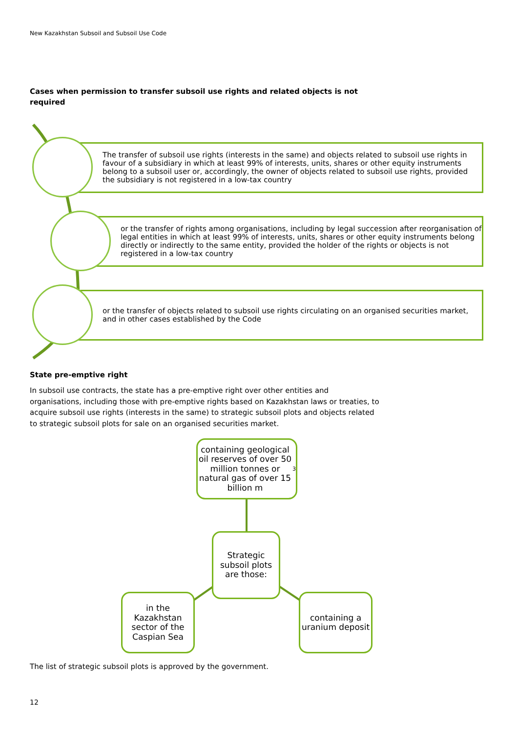New Kazakhstan Subsoil and Subsoil Use Code
Cases when permission to transfer subsoil use rights and related objects is not required
The transfer of subsoil use rights (interests in the same) and objects related to subsoil use rights in favour of a subsidiary in which at least 99% of interests, units, shares or other equity instruments belong to a subsoil user or, accordingly, the owner of objects related to subsoil use rights, provided the subsidiary is not registered in a low-tax country
or the transfer of rights among organisations, including by legal succession after reorganisation of legal entities in which at least 99% of interests, units, shares or other equity instruments belong directly or indirectly to the same entity, provided the holder of the rights or objects is not registered in a low-tax country
or the transfer of objects related to subsoil use rights circulating on an organised securities market, and in other cases established by the Code
State pre-emptive right
In subsoil use contracts, the state has a pre-emptive right over other entities and organisations, including those with pre-emptive rights based on Kazakhstan laws or treaties, to acquire subsoil use rights (interests in the same) to strategic subsoil plots and objects related to strategic subsoil plots for sale on an organised securities market.
containing geological oil reserves of over 50 million tonnes or natural gas of over 15 billion m<sup>3</sup>
Strategic subsoil plots are those:
in the Kazakhstan sector of the Caspian Sea
containing a uranium deposit
The list of strategic subsoil plots is approved by the government.
12